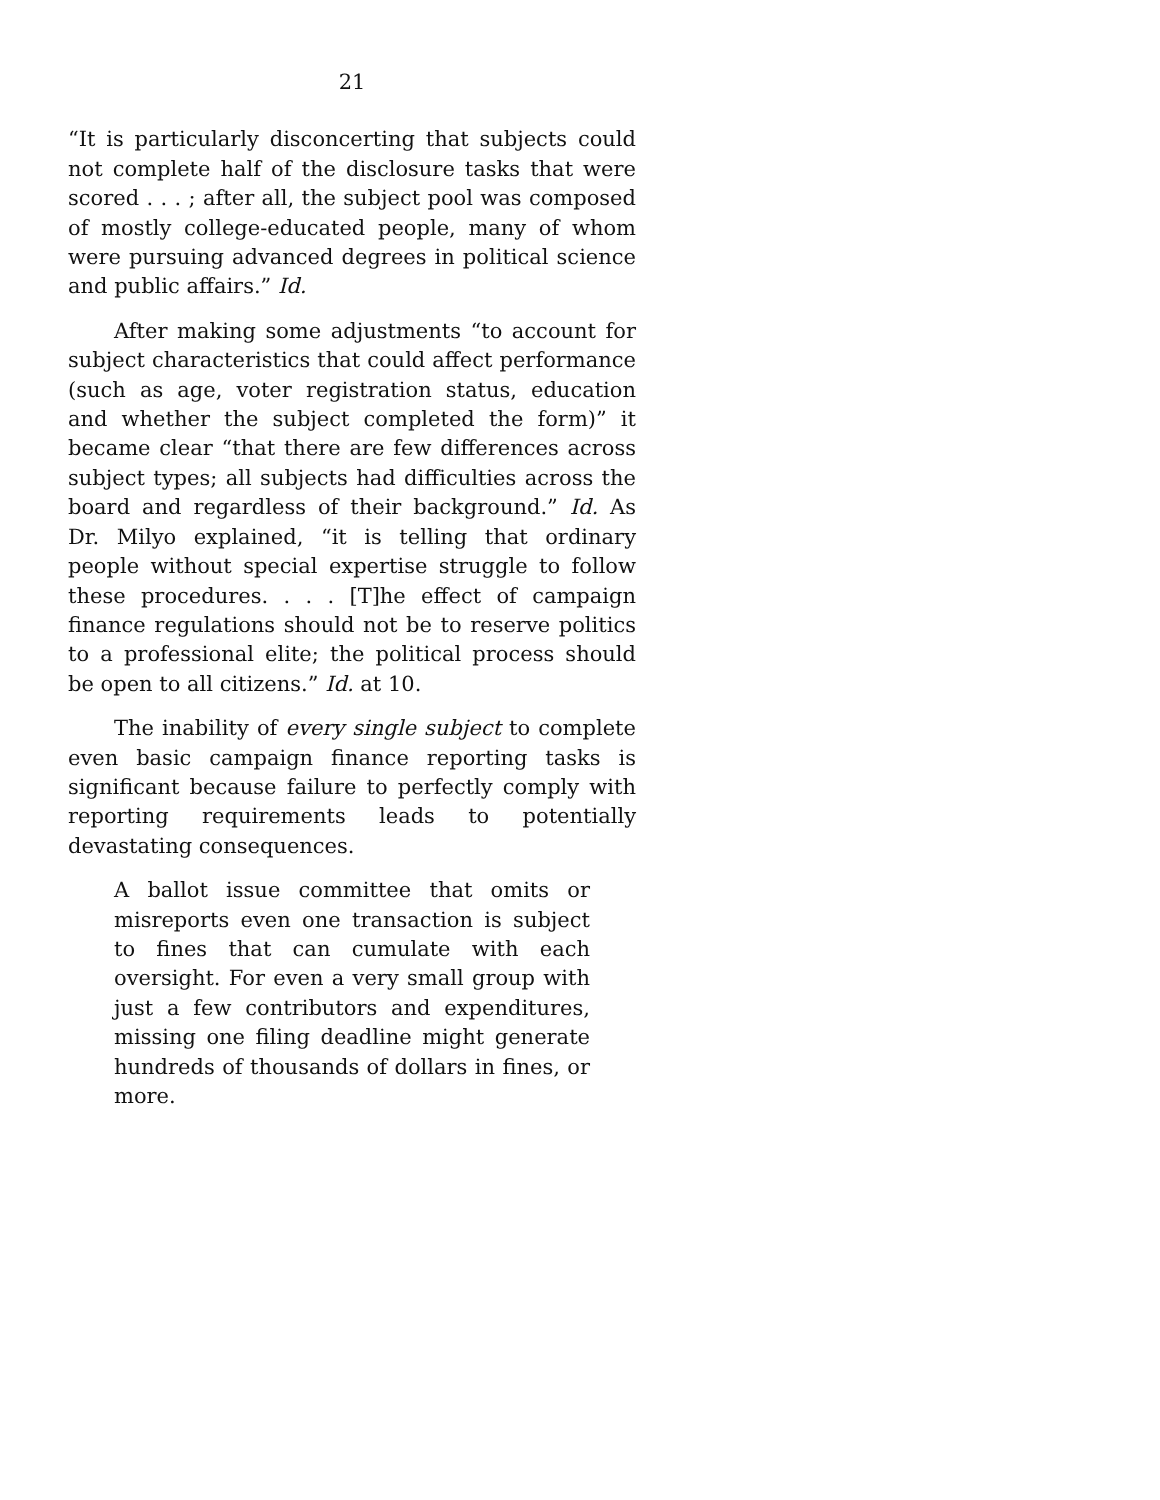21
“It is particularly disconcerting that subjects could not complete half of the disclosure tasks that were scored . . . ; after all, the subject pool was composed of mostly college-educated people, many of whom were pursuing advanced degrees in political science and public affairs.” Id.
After making some adjustments “to account for subject characteristics that could affect performance (such as age, voter registration status, education and whether the subject completed the form)” it became clear “that there are few differences across subject types; all subjects had difficulties across the board and regardless of their background.” Id. As Dr. Milyo explained, “it is telling that ordinary people without special expertise struggle to follow these procedures. . . . [T]he effect of campaign finance regulations should not be to reserve politics to a professional elite; the political process should be open to all citizens.” Id. at 10.
The inability of every single subject to complete even basic campaign finance reporting tasks is significant because failure to perfectly comply with reporting requirements leads to potentially devastating consequences.
A ballot issue committee that omits or misreports even one transaction is subject to fines that can cumulate with each oversight. For even a very small group with just a few contributors and expenditures, missing one filing deadline might generate hundreds of thousands of dollars in fines, or more.